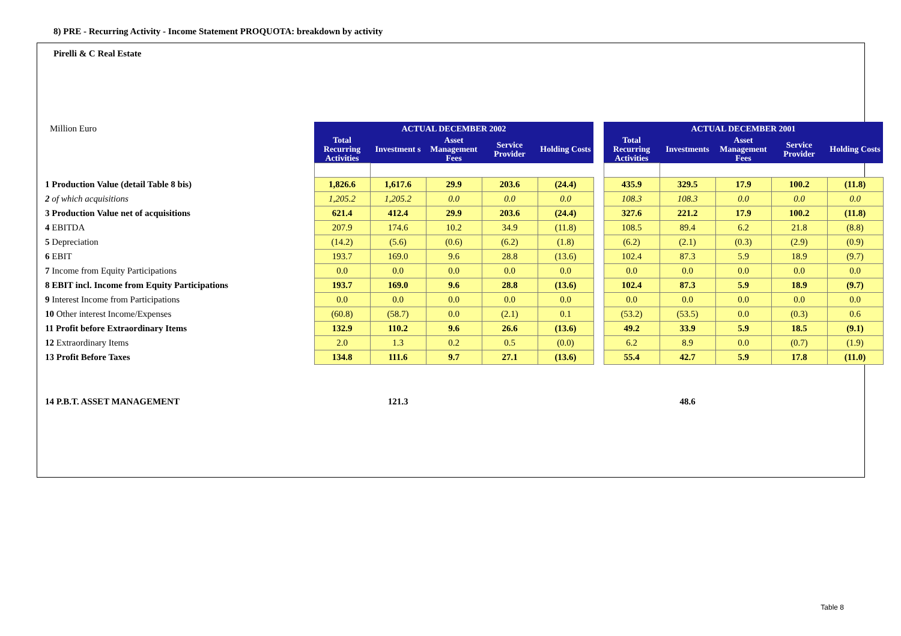8) PRE - Recurring Activity - Income Statement PROQUOTA: breakdown by activity
Pirelli & C Real Estate
| Million Euro | ACTUAL DECEMBER 2002 | | | | | | ACTUAL DECEMBER 2001 | | | | |
| | Total Recurring Activities | Investment s | Asset Management Fees | Service Provider | Holding Costs | | Total Recurring Activities | Investments | Asset Management Fees | Service Provider | Holding Costs |
| 1 Production Value (detail Table 8 bis) | 1,826.6 | 1,617.6 | 29.9 | 203.6 | (24.4) | | 435.9 | 329.5 | 17.9 | 100.2 | (11.8) |
| 2 of which acquisitions | 1,205.2 | 1,205.2 | 0.0 | 0.0 | 0.0 | | 108.3 | 108.3 | 0.0 | 0.0 | 0.0 |
| 3 Production Value net of acquisitions | 621.4 | 412.4 | 29.9 | 203.6 | (24.4) | | 327.6 | 221.2 | 17.9 | 100.2 | (11.8) |
| 4 EBITDA | 207.9 | 174.6 | 10.2 | 34.9 | (11.8) | | 108.5 | 89.4 | 6.2 | 21.8 | (8.8) |
| 5 Depreciation | (14.2) | (5.6) | (0.6) | (6.2) | (1.8) | | (6.2) | (2.1) | (0.3) | (2.9) | (0.9) |
| 6 EBIT | 193.7 | 169.0 | 9.6 | 28.8 | (13.6) | | 102.4 | 87.3 | 5.9 | 18.9 | (9.7) |
| 7 Income from Equity Participations | 0.0 | 0.0 | 0.0 | 0.0 | 0.0 | | 0.0 | 0.0 | 0.0 | 0.0 | 0.0 |
| 8 EBIT incl. Income from Equity Participations | 193.7 | 169.0 | 9.6 | 28.8 | (13.6) | | 102.4 | 87.3 | 5.9 | 18.9 | (9.7) |
| 9 Interest Income from Participations | 0.0 | 0.0 | 0.0 | 0.0 | 0.0 | | 0.0 | 0.0 | 0.0 | 0.0 | 0.0 |
| 10 Other interest Income/Expenses | (60.8) | (58.7) | 0.0 | (2.1) | 0.1 | | (53.2) | (53.5) | 0.0 | (0.3) | 0.6 |
| 11 Profit before Extraordinary Items | 132.9 | 110.2 | 9.6 | 26.6 | (13.6) | | 49.2 | 33.9 | 5.9 | 18.5 | (9.1) |
| 12 Extraordinary Items | 2.0 | 1.3 | 0.2 | 0.5 | (0.0) | | 6.2 | 8.9 | 0.0 | (0.7) | (1.9) |
| 13 Profit Before Taxes | 134.8 | 111.6 | 9.7 | 27.1 | (13.6) | | 55.4 | 42.7 | 5.9 | 17.8 | (11.0) |
| 14 P.B.T. ASSET MANAGEMENT | 121.3 | | | | | | 48.6 | | | | |
Table 8